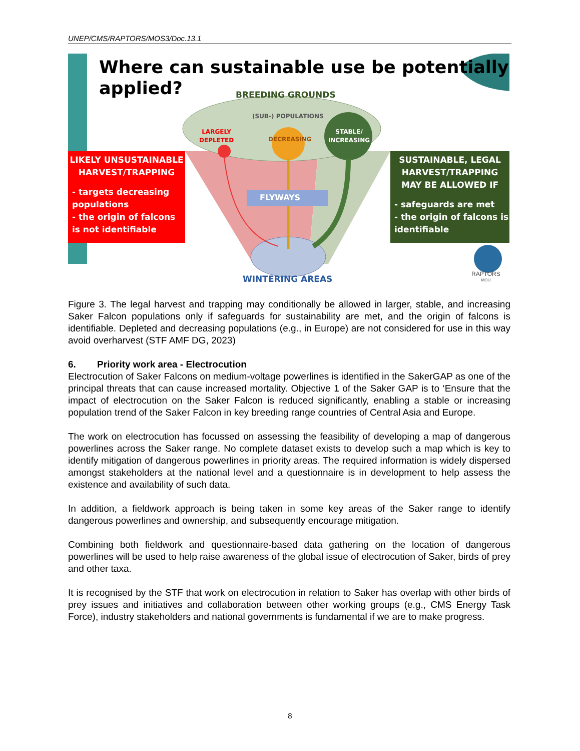UNEP/CMS/RAPTORS/MOS3/Doc.13.1
Where can sustainable use be potentially
applied?
BREEDING GROUNDS
(SUB-) POPULATIONS
LARGELY
DEPLETED
DECREASING
STABLE/
INCREASING
LIKELY UNSUSTAINABLE
HARVEST/TRAPPING
- targets decreasing populations
- the origin of falcons is not identifiable
FLYWAYS
SUSTAINABLE, LEGAL
HARVEST/TRAPPING
MAY BE ALLOWED IF
- safeguards are met
- the origin of falcons is identifiable
WINTERING AREAS
RAPTORS
MOU
Figure 3. The legal harvest and trapping may conditionally be allowed in larger, stable, and increasing Saker Falcon populations only if safeguards for sustainability are met, and the origin of falcons is identifiable. Depleted and decreasing populations (e.g., in Europe) are not considered for use in this way avoid overharvest (STF AMF DG, 2023)
6. Priority work area - Electrocution
Electrocution of Saker Falcons on medium-voltage powerlines is identified in the SakerGAP as one of the principal threats that can cause increased mortality. Objective 1 of the Saker GAP is to ‘Ensure that the impact of electrocution on the Saker Falcon is reduced significantly, enabling a stable or increasing population trend of the Saker Falcon in key breeding range countries of Central Asia and Europe.
The work on electrocution has focussed on assessing the feasibility of developing a map of dangerous powerlines across the Saker range. No complete dataset exists to develop such a map which is key to identify mitigation of dangerous powerlines in priority areas. The required information is widely dispersed amongst stakeholders at the national level and a questionnaire is in development to help assess the existence and availability of such data.
In addition, a fieldwork approach is being taken in some key areas of the Saker range to identify dangerous powerlines and ownership, and subsequently encourage mitigation.
Combining both fieldwork and questionnaire-based data gathering on the location of dangerous powerlines will be used to help raise awareness of the global issue of electrocution of Saker, birds of prey and other taxa.
It is recognised by the STF that work on electrocution in relation to Saker has overlap with other birds of prey issues and initiatives and collaboration between other working groups (e.g., CMS Energy Task Force), industry stakeholders and national governments is fundamental if we are to make progress.
8